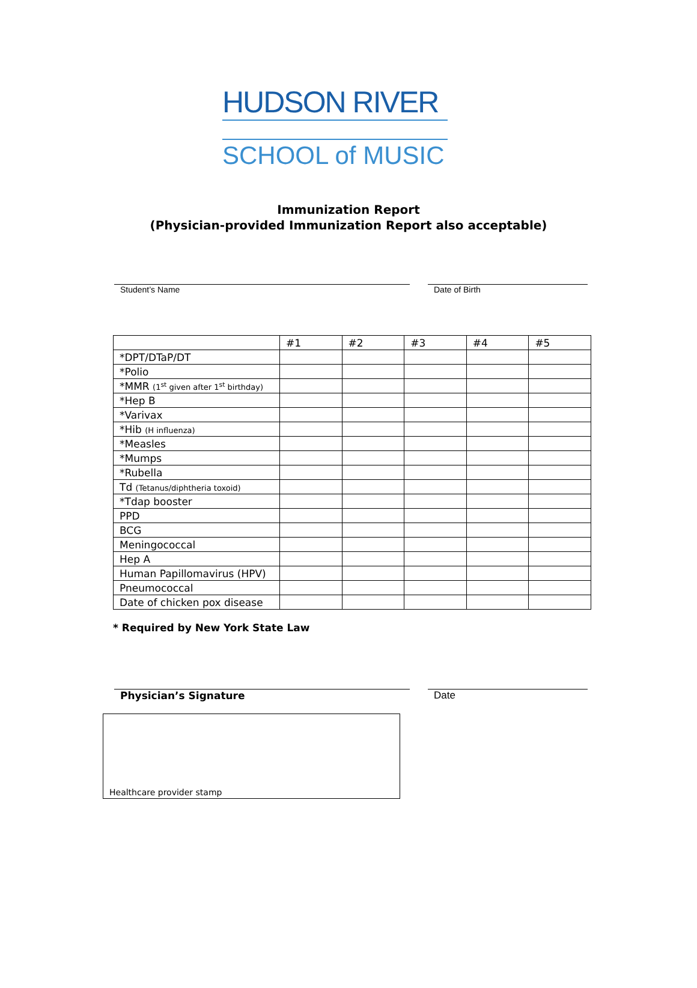HUDSON RIVER
SCHOOL of MUSIC
Immunization Report
(Physician-provided Immunization Report also acceptable)
Student’s Name Date of Birth
| | #1 | #2 | #3 | #4 | #5 |
| *DPT/DTaP/DT | | | | | |
| *Polio | | | | | |
| *MMR (1<sup>st</sup> given after 1<sup>st</sup> birthday) | | | | | |
| *Hep B | | | | | |
| *Varivax | | | | | |
| *Hib (H influenza) | | | | | |
| *Measles | | | | | |
| *Mumps | | | | | |
| *Rubella | | | | | |
| Td (Tetanus/diphtheria toxoid) | | | | | |
| *Tdap booster | | | | | |
| PPD | | | | | |
| BCG | | | | | |
| Meningococcal | | | | | |
| Hep A | | | | | |
| Human Papillomavirus (HPV) | | | | | |
| Pneumococcal | | | | | |
| Date of chicken pox disease | | | | | |
* Required by New York State Law
Physician’s Signature Date
Healthcare provider stamp